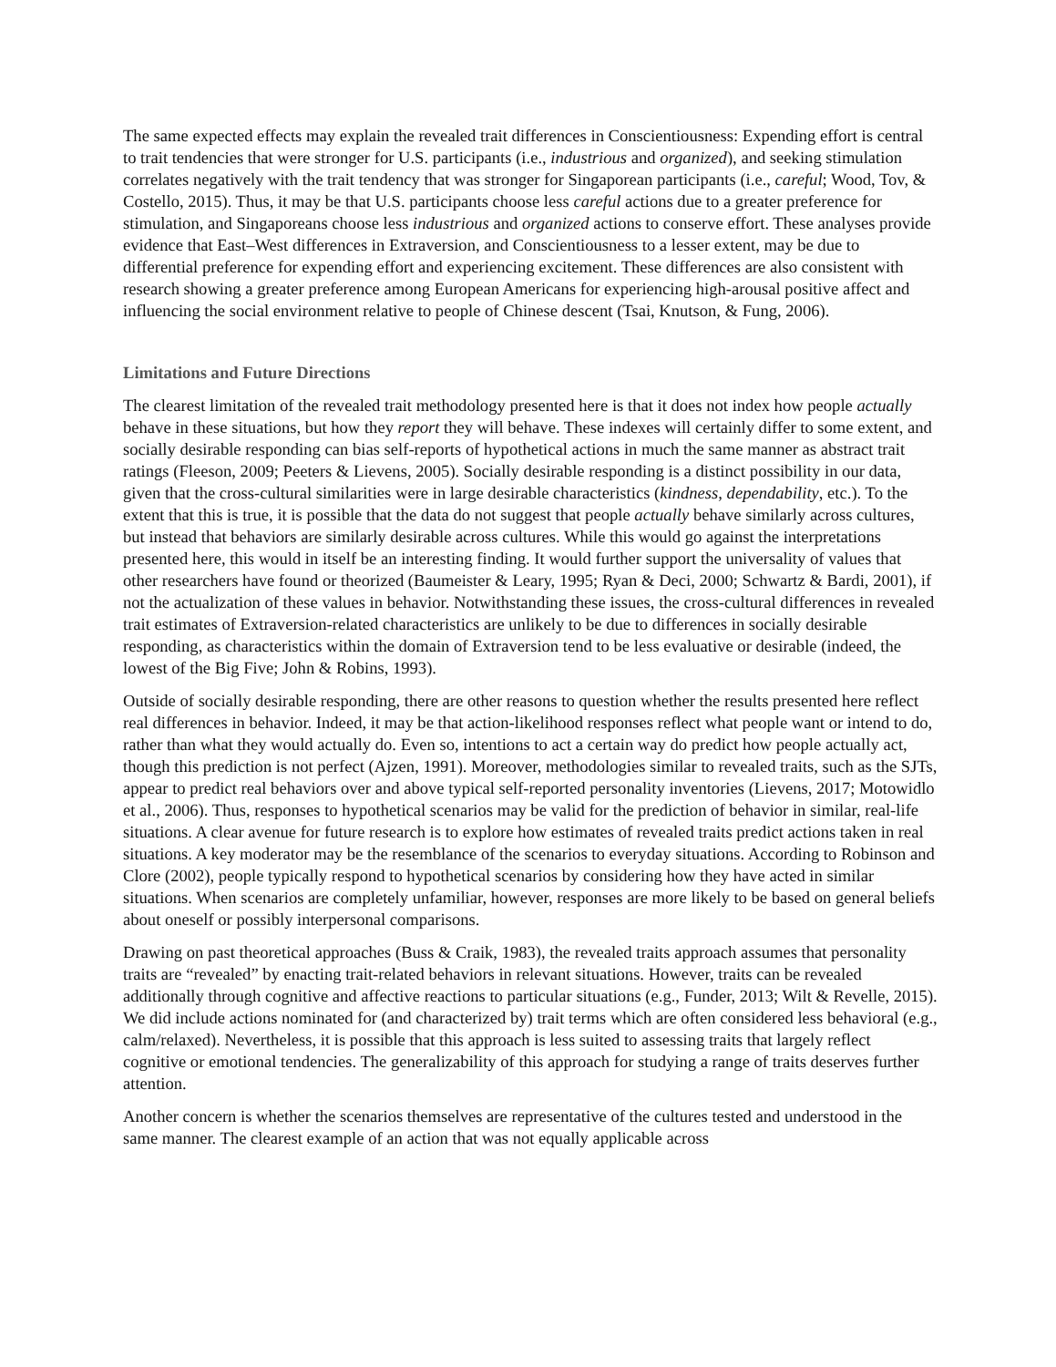The same expected effects may explain the revealed trait differences in Conscientiousness: Expending effort is central to trait tendencies that were stronger for U.S. participants (i.e., industrious and organized), and seeking stimulation correlates negatively with the trait tendency that was stronger for Singaporean participants (i.e., careful; Wood, Tov, & Costello, 2015). Thus, it may be that U.S. participants choose less careful actions due to a greater preference for stimulation, and Singaporeans choose less industrious and organized actions to conserve effort. These analyses provide evidence that East–West differences in Extraversion, and Conscientiousness to a lesser extent, may be due to differential preference for expending effort and experiencing excitement. These differences are also consistent with research showing a greater preference among European Americans for experiencing high-arousal positive affect and influencing the social environment relative to people of Chinese descent (Tsai, Knutson, & Fung, 2006).
Limitations and Future Directions
The clearest limitation of the revealed trait methodology presented here is that it does not index how people actually behave in these situations, but how they report they will behave. These indexes will certainly differ to some extent, and socially desirable responding can bias self-reports of hypothetical actions in much the same manner as abstract trait ratings (Fleeson, 2009; Peeters & Lievens, 2005). Socially desirable responding is a distinct possibility in our data, given that the cross-cultural similarities were in large desirable characteristics (kindness, dependability, etc.). To the extent that this is true, it is possible that the data do not suggest that people actually behave similarly across cultures, but instead that behaviors are similarly desirable across cultures. While this would go against the interpretations presented here, this would in itself be an interesting finding. It would further support the universality of values that other researchers have found or theorized (Baumeister & Leary, 1995; Ryan & Deci, 2000; Schwartz & Bardi, 2001), if not the actualization of these values in behavior. Notwithstanding these issues, the cross-cultural differences in revealed trait estimates of Extraversion-related characteristics are unlikely to be due to differences in socially desirable responding, as characteristics within the domain of Extraversion tend to be less evaluative or desirable (indeed, the lowest of the Big Five; John & Robins, 1993).
Outside of socially desirable responding, there are other reasons to question whether the results presented here reflect real differences in behavior. Indeed, it may be that action-likelihood responses reflect what people want or intend to do, rather than what they would actually do. Even so, intentions to act a certain way do predict how people actually act, though this prediction is not perfect (Ajzen, 1991). Moreover, methodologies similar to revealed traits, such as the SJTs, appear to predict real behaviors over and above typical self-reported personality inventories (Lievens, 2017; Motowidlo et al., 2006). Thus, responses to hypothetical scenarios may be valid for the prediction of behavior in similar, real-life situations. A clear avenue for future research is to explore how estimates of revealed traits predict actions taken in real situations. A key moderator may be the resemblance of the scenarios to everyday situations. According to Robinson and Clore (2002), people typically respond to hypothetical scenarios by considering how they have acted in similar situations. When scenarios are completely unfamiliar, however, responses are more likely to be based on general beliefs about oneself or possibly interpersonal comparisons.
Drawing on past theoretical approaches (Buss & Craik, 1983), the revealed traits approach assumes that personality traits are “revealed” by enacting trait-related behaviors in relevant situations. However, traits can be revealed additionally through cognitive and affective reactions to particular situations (e.g., Funder, 2013; Wilt & Revelle, 2015). We did include actions nominated for (and characterized by) trait terms which are often considered less behavioral (e.g., calm/relaxed). Nevertheless, it is possible that this approach is less suited to assessing traits that largely reflect cognitive or emotional tendencies. The generalizability of this approach for studying a range of traits deserves further attention.
Another concern is whether the scenarios themselves are representative of the cultures tested and understood in the same manner. The clearest example of an action that was not equally applicable across